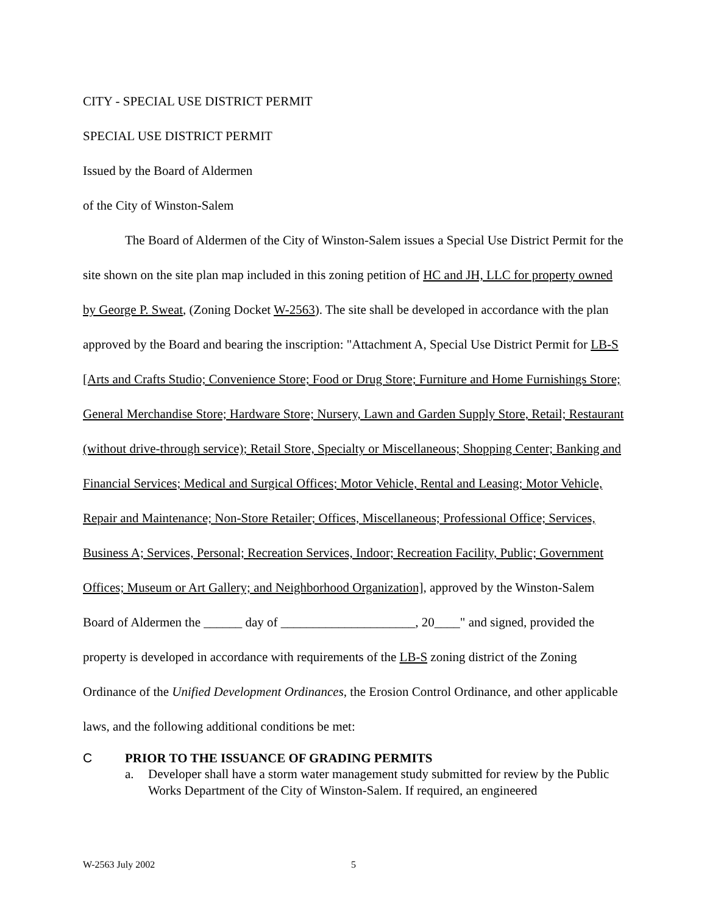CITY - SPECIAL USE DISTRICT PERMIT
SPECIAL USE DISTRICT PERMIT
Issued by the Board of Aldermen
of the City of Winston-Salem
The Board of Aldermen of the City of Winston-Salem issues a Special Use District Permit for the site shown on the site plan map included in this zoning petition of HC and JH, LLC for property owned by George P. Sweat, (Zoning Docket W-2563). The site shall be developed in accordance with the plan approved by the Board and bearing the inscription: "Attachment A, Special Use District Permit for LB-S [Arts and Crafts Studio; Convenience Store; Food or Drug Store; Furniture and Home Furnishings Store; General Merchandise Store; Hardware Store; Nursery, Lawn and Garden Supply Store, Retail; Restaurant (without drive-through service); Retail Store, Specialty or Miscellaneous; Shopping Center; Banking and Financial Services; Medical and Surgical Offices; Motor Vehicle, Rental and Leasing; Motor Vehicle, Repair and Maintenance; Non-Store Retailer; Offices, Miscellaneous; Professional Office; Services, Business A; Services, Personal; Recreation Services, Indoor; Recreation Facility, Public; Government Offices; Museum or Art Gallery; and Neighborhood Organization], approved by the Winston-Salem Board of Aldermen the ______ day of _____________________, 20____" and signed, provided the property is developed in accordance with requirements of the LB-S zoning district of the Zoning Ordinance of the Unified Development Ordinances, the Erosion Control Ordinance, and other applicable laws, and the following additional conditions be met:
C PRIOR TO THE ISSUANCE OF GRADING PERMITS
a. Developer shall have a storm water management study submitted for review by the Public Works Department of the City of Winston-Salem. If required, an engineered
W-2563 July 2002 5